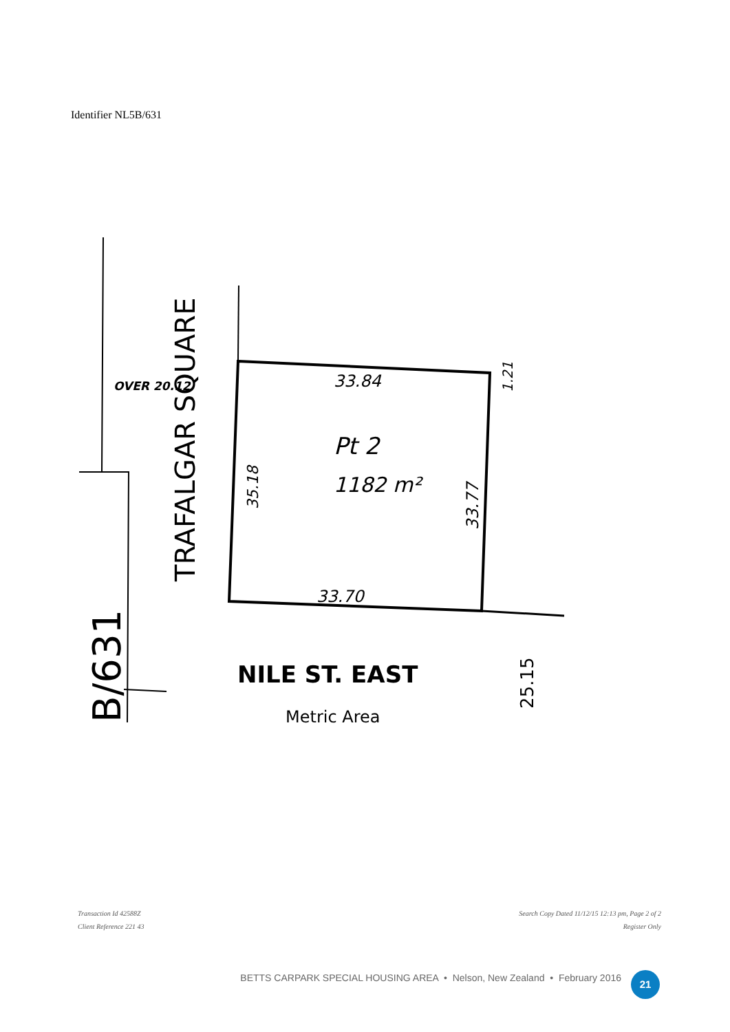Identifier NL5B/631
OVER 20.12
33.84
Pt 2
1182 m²
33.70
NILE ST. EAST
Metric Area
TRAFALGAR SQUARE
35.18
33.77
1.21
25.15
B/631
Transaction Id 42588Z
Client Reference 221 43
Search Copy Dated 11/12/15 12:13 pm, Page 2 of 2
Register Only
BETTS CARPARK SPECIAL HOUSING AREA • Nelson, New Zealand • February 2016
21